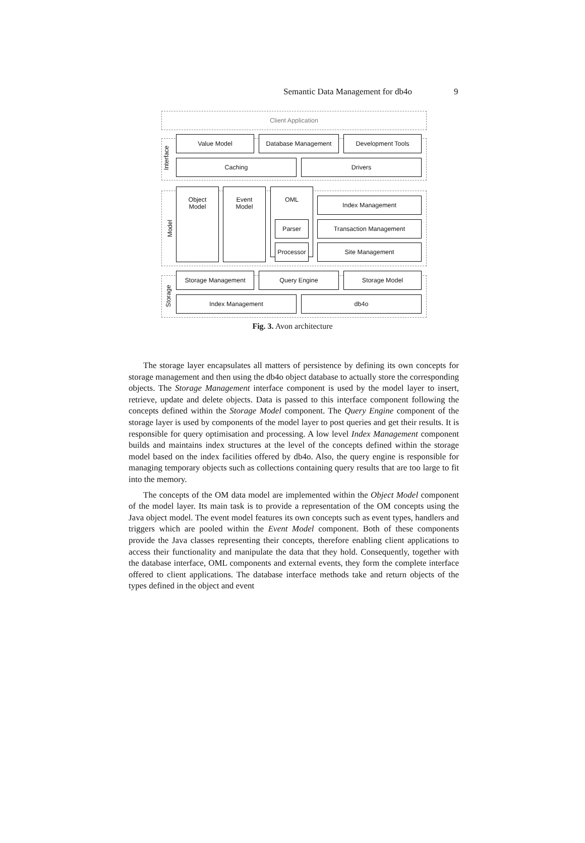Semantic Data Management for db4o 9
Client Application
Interface
Value Model Database Management Development Tools
Caching Drivers
Model
Object
Model
Event
Model
OML
Parser
Processor
Index Management
Transaction Management
Site Management
Storage
Storage Management Query Engine Storage Model
Index Management db4o
Fig. 3. Avon architecture
The storage layer encapsulates all matters of persistence by defining its own concepts for storage management and then using the db4o object database to actually store the corresponding objects. The Storage Management interface component is used by the model layer to insert, retrieve, update and delete objects. Data is passed to this interface component following the concepts defined within the Storage Model component. The Query Engine component of the storage layer is used by components of the model layer to post queries and get their results. It is responsible for query optimisation and processing. A low level Index Management component builds and maintains index structures at the level of the concepts defined within the storage model based on the index facilities offered by db4o. Also, the query engine is responsible for managing temporary objects such as collections containing query results that are too large to fit into the memory.
The concepts of the OM data model are implemented within the Object Model component of the model layer. Its main task is to provide a representation of the OM concepts using the Java object model. The event model features its own concepts such as event types, handlers and triggers which are pooled within the Event Model component. Both of these components provide the Java classes representing their concepts, therefore enabling client applications to access their functionality and manipulate the data that they hold. Consequently, together with the database interface, OML components and external events, they form the complete interface offered to client applications. The database interface methods take and return objects of the types defined in the object and event